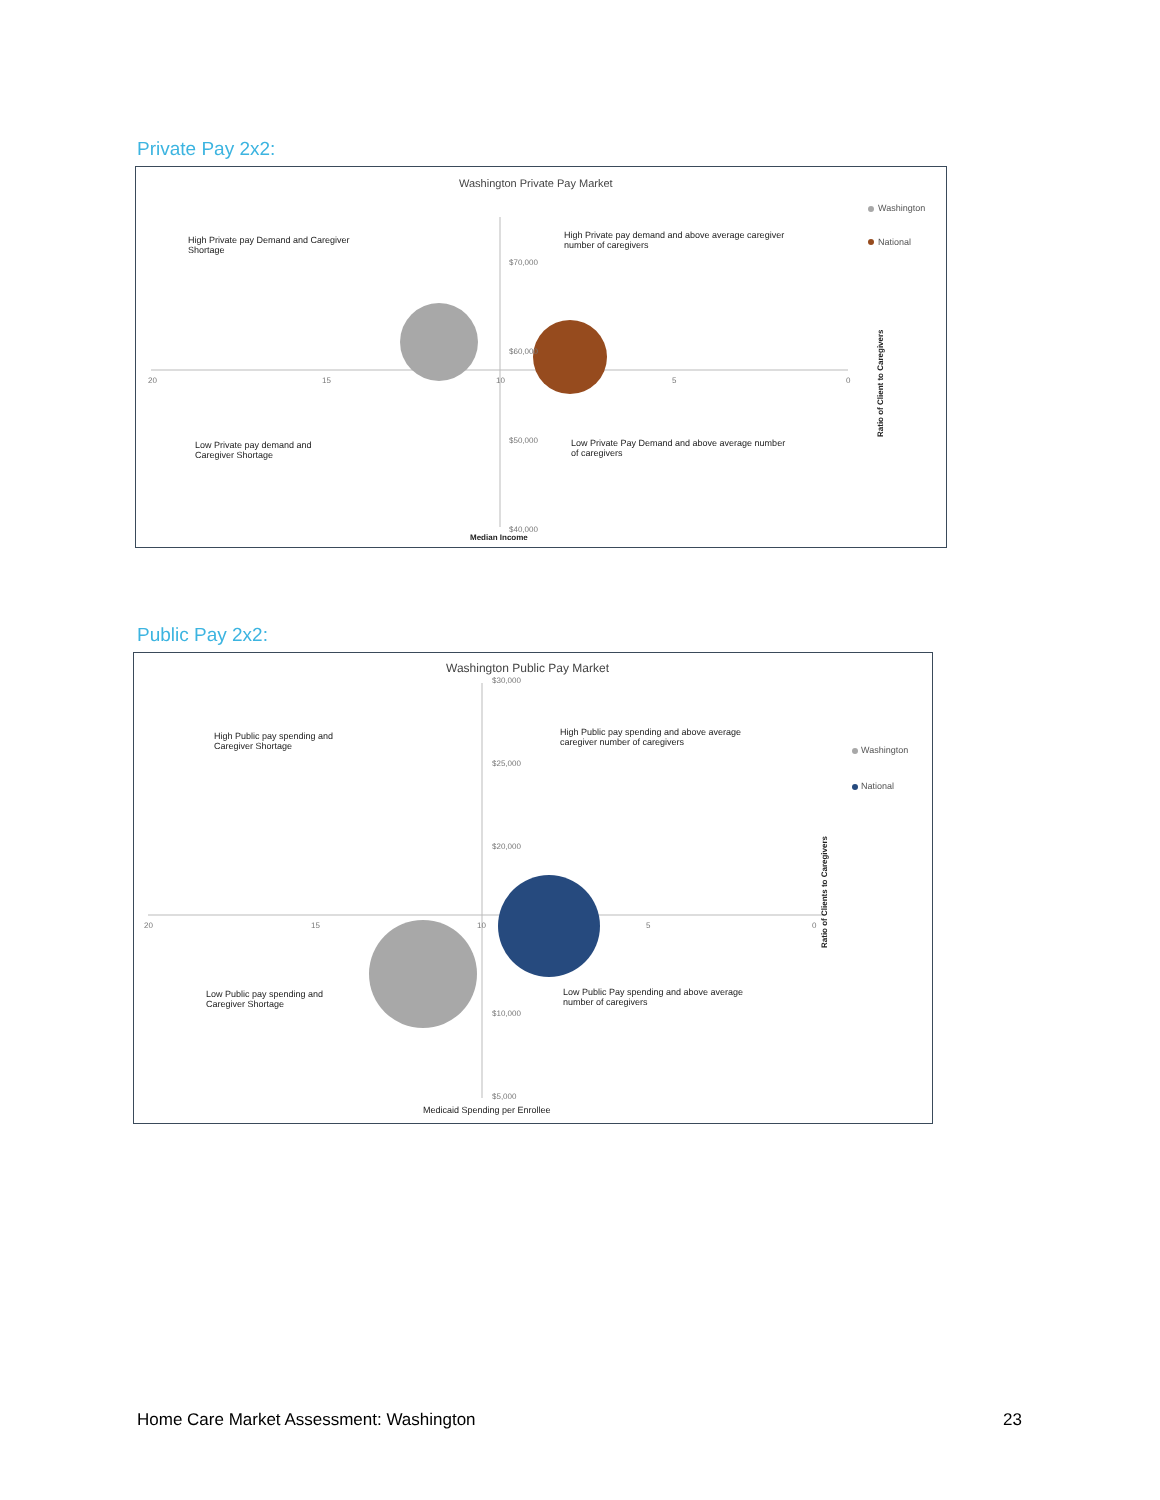Private Pay 2x2:
Washington Private Pay Market
Washington
National
High Private pay Demand and Caregiver
Shortage
High Private pay demand and above average caregiver
number of caregivers
$70,000
$60,000
20 15 10 5 0
$50,000
Low Private pay demand and
Caregiver Shortage
Low Private Pay Demand and above average number
of caregivers
Ratio of Client to Caregivers
$40,000
Median Income
Public Pay 2x2:
Washington Public Pay Market
$30,000
High Public pay spending and
Caregiver Shortage
High Public pay spending and above average
caregiver number of caregivers
Washington
National
$25,000
$20,000
20 15 10 5 0
Ratio of Clients to Caregivers
Low Public pay spending and
Caregiver Shortage
Low Public Pay spending and above average
number of caregivers
$10,000
$5,000
Medicaid Spending per Enrollee
Home Care Market Assessment: Washington
23